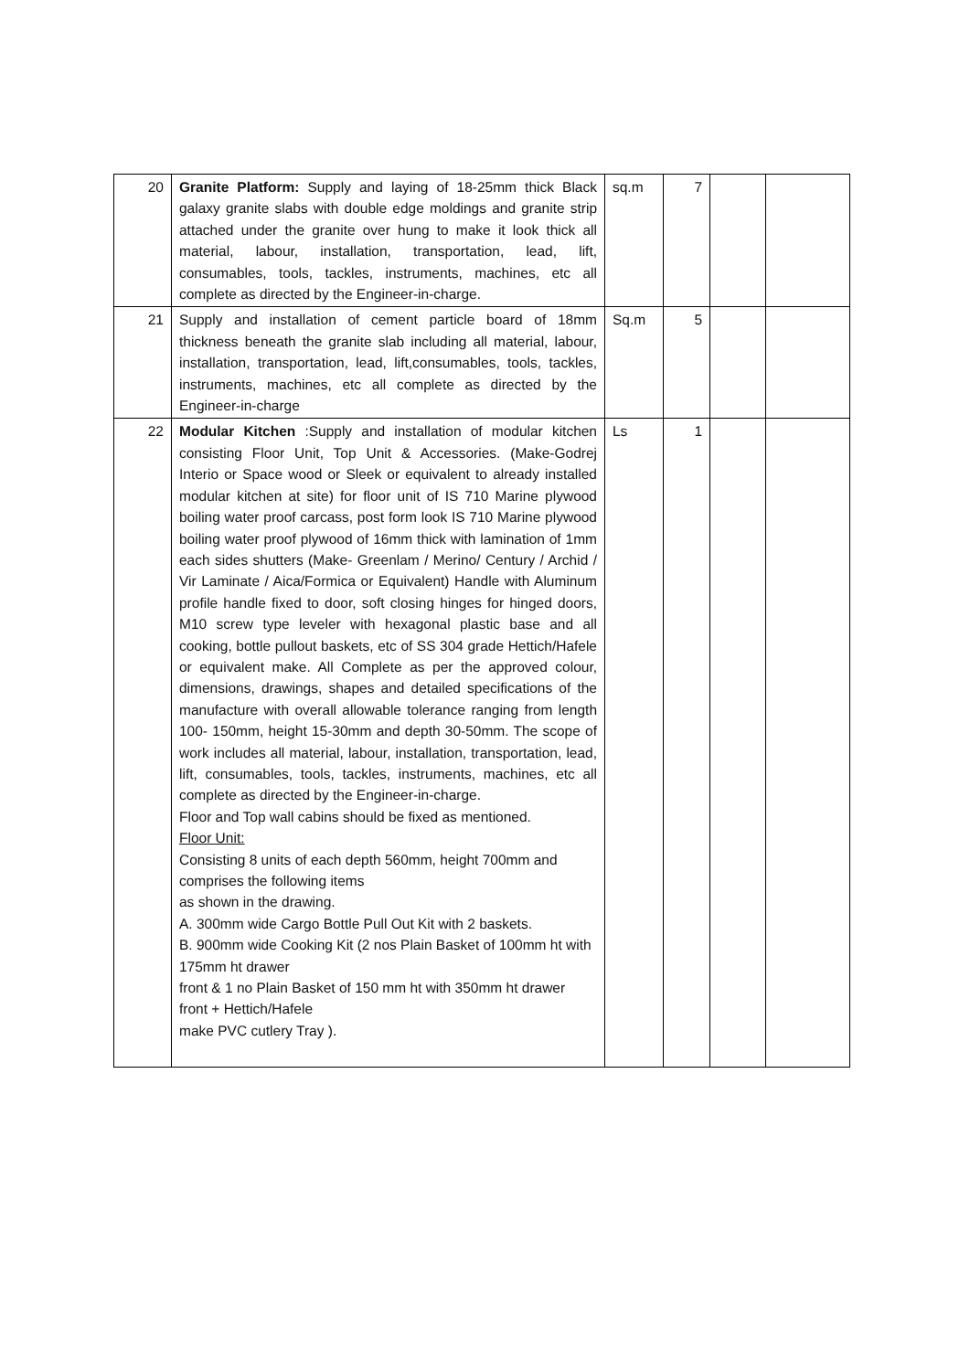| 20 | Granite Platform: Supply and laying of 18-25mm thick Black galaxy granite slabs with double edge moldings and granite strip attached under the granite over hung to make it look thick all material, labour, installation, transportation, lead, lift, consumables, tools, tackles, instruments, machines, etc all complete as directed by the Engineer-in-charge. | sq.m | 7 | | |
| 21 | Supply and installation of cement particle board of 18mm thickness beneath the granite slab including all material, labour, installation, transportation, lead, lift,consumables, tools, tackles, instruments, machines, etc all complete as directed by the Engineer-in-charge | Sq.m | 5 | | |
| 22 | Modular Kitchen :Supply and installation of modular kitchen consisting Floor Unit, Top Unit & Accessories. (Make-Godrej Interio or Space wood or Sleek or equivalent to already installed modular kitchen at site) for floor unit of IS 710 Marine plywood boiling water proof carcass, post form look IS 710 Marine plywood boiling water proof plywood of 16mm thick with lamination of 1mm each sides shutters (Make- Greenlam / Merino/ Century / Archid / Vir Laminate / Aica/Formica or Equivalent) Handle with Aluminum profile handle fixed to door, soft closing hinges for hinged doors, M10 screw type leveler with hexagonal plastic base and all cooking, bottle pullout baskets, etc of SS 304 grade Hettich/Hafele or equivalent make. All Complete as per the approved colour, dimensions, drawings, shapes and detailed specifications of the manufacture with overall allowable tolerance ranging from length 100- 150mm, height 15-30mm and depth 30-50mm. The scope of work includes all material, labour, installation, transportation, lead, lift, consumables, tools, tackles, instruments, machines, etc all complete as directed by the Engineer-in-charge. Floor and Top wall cabins should be fixed as mentioned. Floor Unit: Consisting 8 units of each depth 560mm, height 700mm and comprises the following items as shown in the drawing. A. 300mm wide Cargo Bottle Pull Out Kit with 2 baskets. B. 900mm wide Cooking Kit (2 nos Plain Basket of 100mm ht with 175mm ht drawer front & 1 no Plain Basket of 150 mm ht with 350mm ht drawer front + Hettich/Hafele make PVC cutlery Tray ). | Ls | 1 | | |